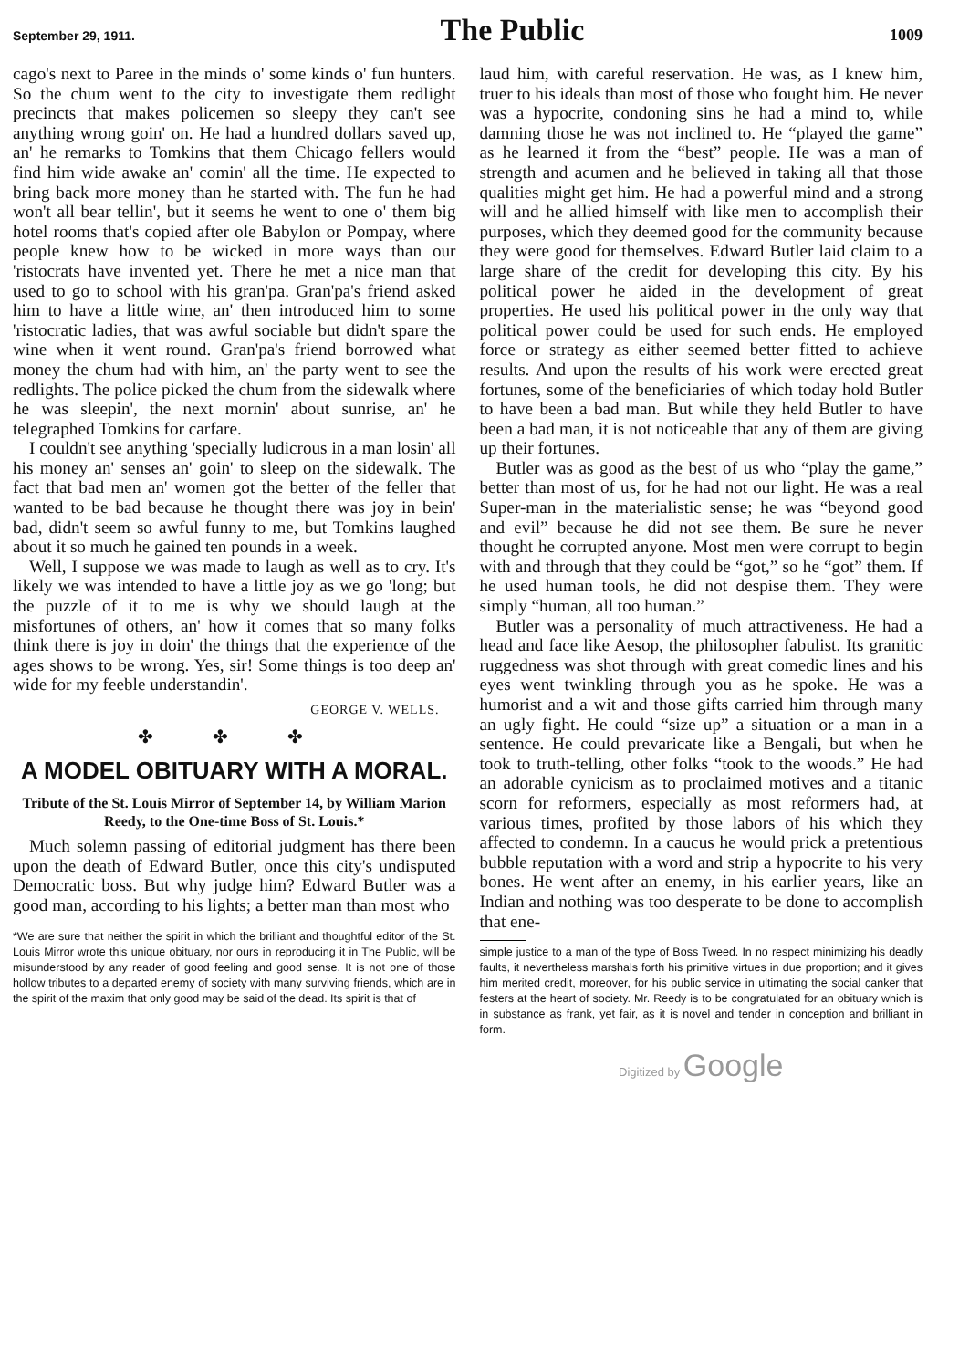September 29, 1911. The Public 1009
cago's next to Paree in the minds o' some kinds o' fun hunters. So the chum went to the city to investigate them redlight precincts that makes policemen so sleepy they can't see anything wrong goin' on. He had a hundred dollars saved up, an' he remarks to Tomkins that them Chicago fellers would find him wide awake an' comin' all the time. He expected to bring back more money than he started with. The fun he had won't all bear tellin', but it seems he went to one o' them big hotel rooms that's copied after ole Babylon or Pompay, where people knew how to be wicked in more ways than our 'ristocrats have invented yet. There he met a nice man that used to go to school with his gran'pa. Gran'pa's friend asked him to have a little wine, an' then introduced him to some 'ristocratic ladies, that was awful sociable but didn't spare the wine when it went round. Gran'pa's friend borrowed what money the chum had with him, an' the party went to see the redlights. The police picked the chum from the sidewalk where he was sleepin', the next mornin' about sunrise, an' he telegraphed Tomkins for carfare.
I couldn't see anything 'specially ludicrous in a man losin' all his money an' senses an' goin' to sleep on the sidewalk. The fact that bad men an' women got the better of the feller that wanted to be bad because he thought there was joy in bein' bad, didn't seem so awful funny to me, but Tomkins laughed about it so much he gained ten pounds in a week.
Well, I suppose we was made to laugh as well as to cry. It's likely we was intended to have a little joy as we go 'long; but the puzzle of it to me is why we should laugh at the misfortunes of others, an' how it comes that so many folks think there is joy in doin' the things that the experience of the ages shows to be wrong. Yes, sir! Some things is too deep an' wide for my feeble understandin'.
GEORGE V. WELLS.
✤ ✤ ✤
A MODEL OBITUARY WITH A MORAL.
Tribute of the St. Louis Mirror of September 14, by William Marion Reedy, to the One-time Boss of St. Louis.*
Much solemn passing of editorial judgment has there been upon the death of Edward Butler, once this city's undisputed Democratic boss. But why judge him? Edward Butler was a good man, according to his lights; a better man than most who
*We are sure that neither the spirit in which the brilliant and thoughtful editor of the St. Louis Mirror wrote this unique obituary, nor ours in reproducing it in The Public, will be misunderstood by any reader of good feeling and good sense. It is not one of those hollow tributes to a departed enemy of society with many surviving friends, which are in the spirit of the maxim that only good may be said of the dead. Its spirit is that of
laud him, with careful reservation. He was, as I knew him, truer to his ideals than most of those who fought him. He never was a hypocrite, condoning sins he had a mind to, while damning those he was not inclined to. He “played the game” as he learned it from the “best” people. He was a man of strength and acumen and he believed in taking all that those qualities might get him. He had a powerful mind and a strong will and he allied himself with like men to accomplish their purposes, which they deemed good for the community because they were good for themselves. Edward Butler laid claim to a large share of the credit for developing this city. By his political power he aided in the development of great properties. He used his political power in the only way that political power could be used for such ends. He employed force or strategy as either seemed better fitted to achieve results. And upon the results of his work were erected great fortunes, some of the beneficiaries of which today hold Butler to have been a bad man. But while they held Butler to have been a bad man, it is not noticeable that any of them are giving up their fortunes.
Butler was as good as the best of us who “play the game,” better than most of us, for he had not our light. He was a real Super-man in the materialistic sense; he was “beyond good and evil” because he did not see them. Be sure he never thought he corrupted anyone. Most men were corrupt to begin with and through that they could be “got,” so he “got” them. If he used human tools, he did not despise them. They were simply “human, all too human.”
Butler was a personality of much attractiveness. He had a head and face like Aesop, the philosopher fabulist. Its granitic ruggedness was shot through with great comedic lines and his eyes went twinkling through you as he spoke. He was a humorist and a wit and those gifts carried him through many an ugly fight. He could “size up” a situation or a man in a sentence. He could prevaricate like a Bengali, but when he took to truth-telling, other folks “took to the woods.” He had an adorable cynicism as to proclaimed motives and a titanic scorn for reformers, especially as most reformers had, at various times, profited by those labors of his which they affected to condemn. In a caucus he would prick a pretentious bubble reputation with a word and strip a hypocrite to his very bones. He went after an enemy, in his earlier years, like an Indian and nothing was too desperate to be done to accomplish that ene-
simple justice to a man of the type of Boss Tweed. In no respect minimizing his deadly faults, it nevertheless marshals forth his primitive virtues in due proportion; and it gives him merited credit, moreover, for his public service in ultimating the social canker that festers at the heart of society. Mr. Reedy is to be congratulated for an obituary which is in substance as frank, yet fair, as it is novel and tender in conception and brilliant in form.
Digitized by Google